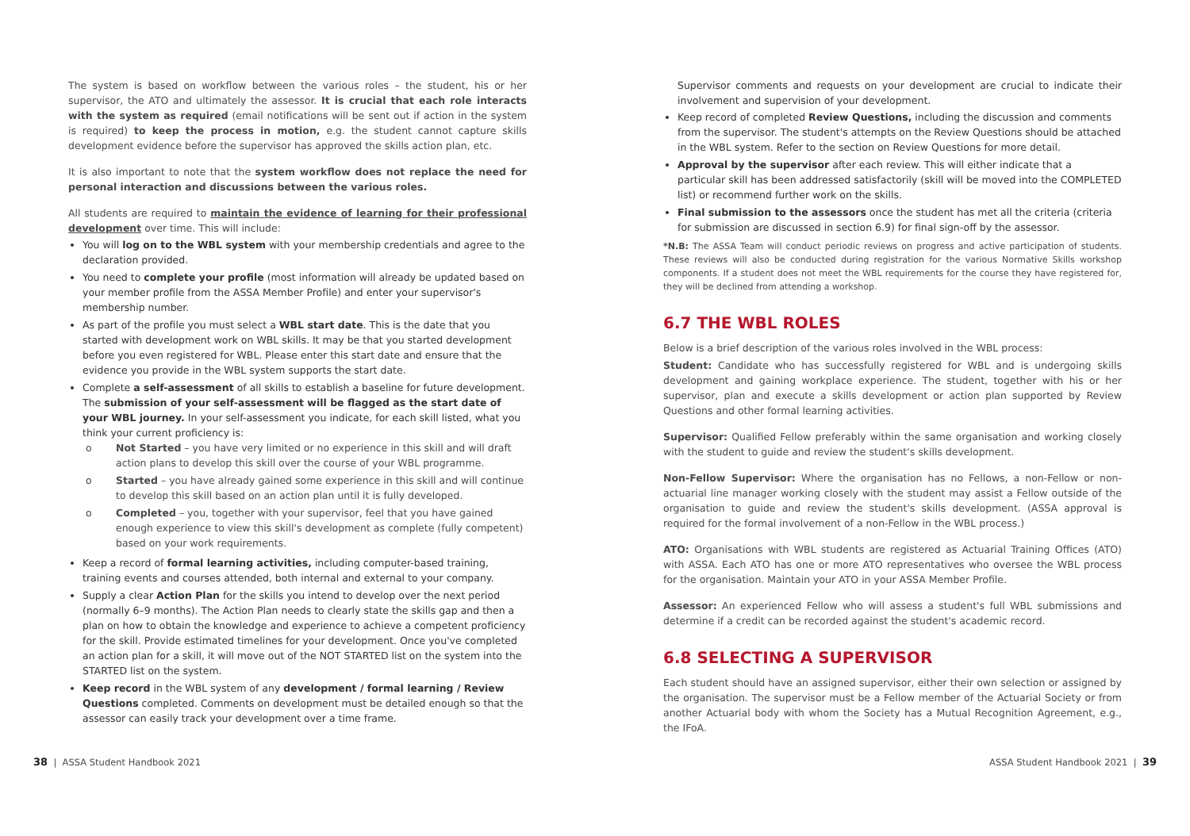The system is based on workflow between the various roles – the student, his or her supervisor, the ATO and ultimately the assessor. It is crucial that each role interacts with the system as required (email notifications will be sent out if action in the system is required) to keep the process in motion, e.g. the student cannot capture skills development evidence before the supervisor has approved the skills action plan, etc.
It is also important to note that the system workflow does not replace the need for personal interaction and discussions between the various roles.
All students are required to maintain the evidence of learning for their professional development over time. This will include:
You will log on to the WBL system with your membership credentials and agree to the declaration provided.
You need to complete your profile (most information will already be updated based on your member profile from the ASSA Member Profile) and enter your supervisor's membership number.
As part of the profile you must select a WBL start date. This is the date that you started with development work on WBL skills. It may be that you started development before you even registered for WBL. Please enter this start date and ensure that the evidence you provide in the WBL system supports the start date.
Complete a self-assessment of all skills to establish a baseline for future development. The submission of your self-assessment will be flagged as the start date of your WBL journey. In your self-assessment you indicate, for each skill listed, what you think your current proficiency is:
o Not Started – you have very limited or no experience in this skill and will draft action plans to develop this skill over the course of your WBL programme.
o Started – you have already gained some experience in this skill and will continue to develop this skill based on an action plan until it is fully developed.
o Completed – you, together with your supervisor, feel that you have gained enough experience to view this skill's development as complete (fully competent) based on your work requirements.
Keep a record of formal learning activities, including computer-based training, training events and courses attended, both internal and external to your company.
Supply a clear Action Plan for the skills you intend to develop over the next period (normally 6–9 months). The Action Plan needs to clearly state the skills gap and then a plan on how to obtain the knowledge and experience to achieve a competent proficiency for the skill. Provide estimated timelines for your development. Once you've completed an action plan for a skill, it will move out of the NOT STARTED list on the system into the STARTED list on the system.
Keep record in the WBL system of any development / formal learning / Review Questions completed. Comments on development must be detailed enough so that the assessor can easily track your development over a time frame.
Supervisor comments and requests on your development are crucial to indicate their involvement and supervision of your development.
Keep record of completed Review Questions, including the discussion and comments from the supervisor. The student's attempts on the Review Questions should be attached in the WBL system. Refer to the section on Review Questions for more detail.
Approval by the supervisor after each review. This will either indicate that a particular skill has been addressed satisfactorily (skill will be moved into the COMPLETED list) or recommend further work on the skills.
Final submission to the assessors once the student has met all the criteria (criteria for submission are discussed in section 6.9) for final sign-off by the assessor.
*N.B: The ASSA Team will conduct periodic reviews on progress and active participation of students. These reviews will also be conducted during registration for the various Normative Skills workshop components. If a student does not meet the WBL requirements for the course they have registered for, they will be declined from attending a workshop.
6.7 THE WBL ROLES
Below is a brief description of the various roles involved in the WBL process:
Student: Candidate who has successfully registered for WBL and is undergoing skills development and gaining workplace experience. The student, together with his or her supervisor, plan and execute a skills development or action plan supported by Review Questions and other formal learning activities.
Supervisor: Qualified Fellow preferably within the same organisation and working closely with the student to guide and review the student's skills development.
Non-Fellow Supervisor: Where the organisation has no Fellows, a non-Fellow or non-actuarial line manager working closely with the student may assist a Fellow outside of the organisation to guide and review the student's skills development. (ASSA approval is required for the formal involvement of a non-Fellow in the WBL process.)
ATO: Organisations with WBL students are registered as Actuarial Training Offices (ATO) with ASSA. Each ATO has one or more ATO representatives who oversee the WBL process for the organisation. Maintain your ATO in your ASSA Member Profile.
Assessor: An experienced Fellow who will assess a student's full WBL submissions and determine if a credit can be recorded against the student's academic record.
6.8 SELECTING A SUPERVISOR
Each student should have an assigned supervisor, either their own selection or assigned by the organisation. The supervisor must be a Fellow member of the Actuarial Society or from another Actuarial body with whom the Society has a Mutual Recognition Agreement, e.g., the IFoA.
38 | ASSA Student Handbook 2021 ASSA Student Handbook 2021 | 39